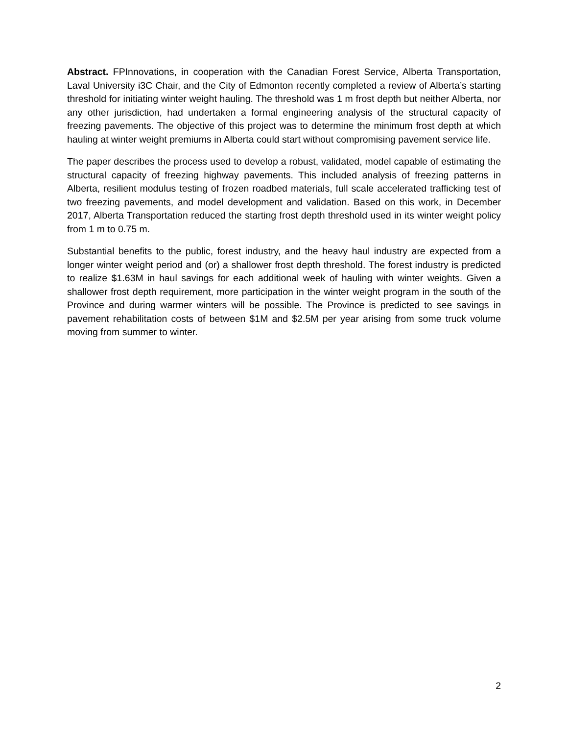Abstract. FPInnovations, in cooperation with the Canadian Forest Service, Alberta Transportation, Laval University i3C Chair, and the City of Edmonton recently completed a review of Alberta’s starting threshold for initiating winter weight hauling. The threshold was 1 m frost depth but neither Alberta, nor any other jurisdiction, had undertaken a formal engineering analysis of the structural capacity of freezing pavements. The objective of this project was to determine the minimum frost depth at which hauling at winter weight premiums in Alberta could start without compromising pavement service life.
The paper describes the process used to develop a robust, validated, model capable of estimating the structural capacity of freezing highway pavements. This included analysis of freezing patterns in Alberta, resilient modulus testing of frozen roadbed materials, full scale accelerated trafficking test of two freezing pavements, and model development and validation. Based on this work, in December 2017, Alberta Transportation reduced the starting frost depth threshold used in its winter weight policy from 1 m to 0.75 m.
Substantial benefits to the public, forest industry, and the heavy haul industry are expected from a longer winter weight period and (or) a shallower frost depth threshold. The forest industry is predicted to realize $1.63M in haul savings for each additional week of hauling with winter weights. Given a shallower frost depth requirement, more participation in the winter weight program in the south of the Province and during warmer winters will be possible. The Province is predicted to see savings in pavement rehabilitation costs of between $1M and $2.5M per year arising from some truck volume moving from summer to winter.
2